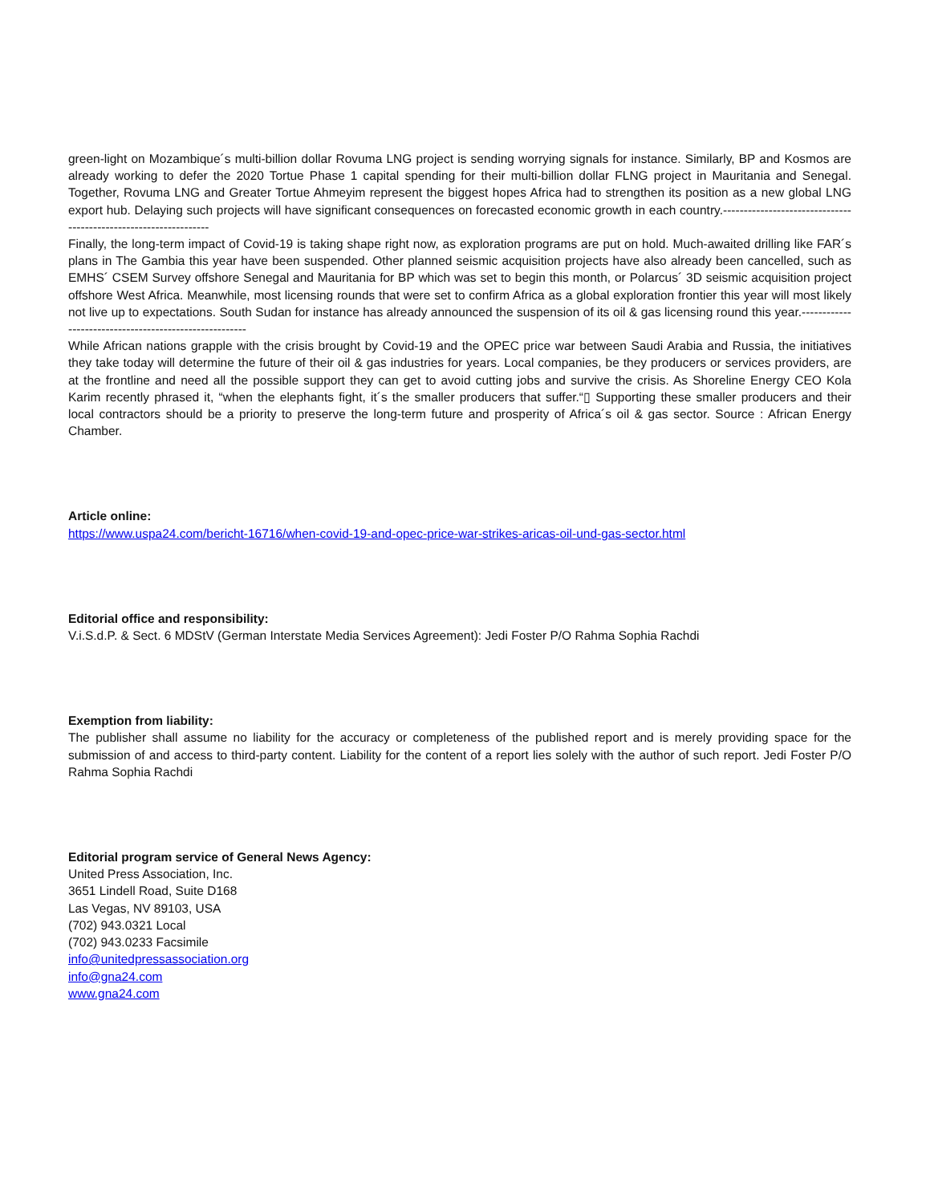green-light on Mozambique´s multi-billion dollar Rovuma LNG project is sending worrying signals for instance. Similarly, BP and Kosmos are already working to defer the 2020 Tortue Phase 1 capital spending for their multi-billion dollar FLNG project in Mauritania and Senegal. Together, Rovuma LNG and Greater Tortue Ahmeyim represent the biggest hopes Africa had to strengthen its position as a new global LNG export hub. Delaying such projects will have significant consequences on forecasted economic growth in each country.-----------------------------------------------------------------
Finally, the long-term impact of Covid-19 is taking shape right now, as exploration programs are put on hold. Much-awaited drilling like FAR´s plans in The Gambia this year have been suspended. Other planned seismic acquisition projects have also already been cancelled, such as EMHS´ CSEM Survey offshore Senegal and Mauritania for BP which was set to begin this month, or Polarcus´ 3D seismic acquisition project offshore West Africa. Meanwhile, most licensing rounds that were set to confirm Africa as a global exploration frontier this year will most likely not live up to expectations. South Sudan for instance has already announced the suspension of its oil & gas licensing round this year.-------------------------------------------------------
While African nations grapple with the crisis brought by Covid-19 and the OPEC price war between Saudi Arabia and Russia, the initiatives they take today will determine the future of their oil & gas industries for years. Local companies, be they producers or services providers, are at the frontline and need all the possible support they can get to avoid cutting jobs and survive the crisis. As Shoreline Energy CEO Kola Karim recently phrased it, “when the elephants fight, it´s the smaller producers that suffer.“▯ Supporting these smaller producers and their local contractors should be a priority to preserve the long-term future and prosperity of Africa´s oil & gas sector. Source : African Energy Chamber.
Article online:
https://www.uspa24.com/bericht-16716/when-covid-19-and-opec-price-war-strikes-aricas-oil-und-gas-sector.html
Editorial office and responsibility:
V.i.S.d.P. & Sect. 6 MDStV (German Interstate Media Services Agreement): Jedi Foster P/O Rahma Sophia Rachdi
Exemption from liability:
The publisher shall assume no liability for the accuracy or completeness of the published report and is merely providing space for the submission of and access to third-party content. Liability for the content of a report lies solely with the author of such report. Jedi Foster P/O Rahma Sophia Rachdi
Editorial program service of General News Agency:
United Press Association, Inc.
3651 Lindell Road, Suite D168
Las Vegas, NV 89103, USA
(702) 943.0321 Local
(702) 943.0233 Facsimile
info@unitedpressassociation.org
info@gna24.com
www.gna24.com